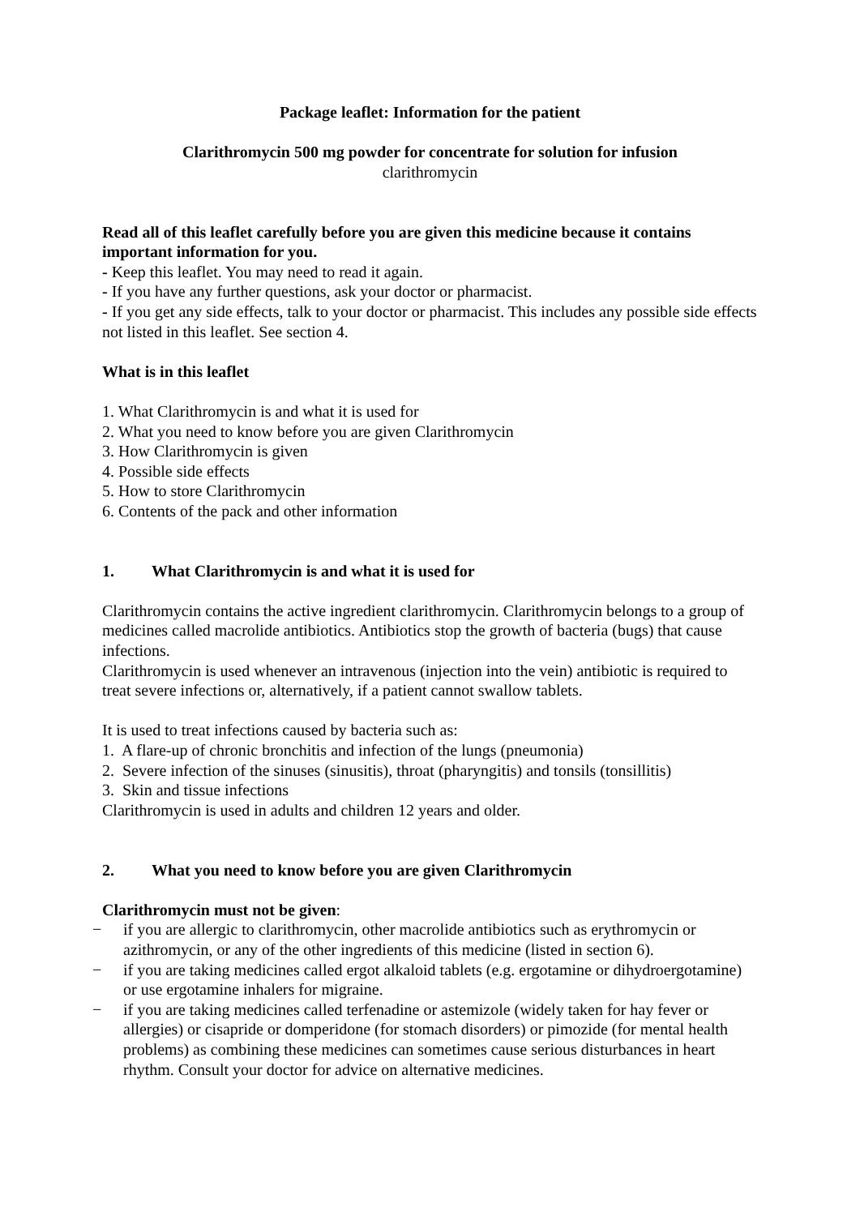Package leaflet: Information for the patient
Clarithromycin 500 mg powder for concentrate for solution for infusion
clarithromycin
Read all of this leaflet carefully before you are given this medicine because it contains important information for you.
- Keep this leaflet. You may need to read it again.
- If you have any further questions, ask your doctor or pharmacist.
- If you get any side effects, talk to your doctor or pharmacist. This includes any possible side effects not listed in this leaflet. See section 4.
What is in this leaflet
1. What Clarithromycin is and what it is used for
2. What you need to know before you are given Clarithromycin
3. How Clarithromycin is given
4. Possible side effects
5. How to store Clarithromycin
6. Contents of the pack and other information
1. What Clarithromycin is and what it is used for
Clarithromycin contains the active ingredient clarithromycin. Clarithromycin belongs to a group of medicines called macrolide antibiotics. Antibiotics stop the growth of bacteria (bugs) that cause infections.
Clarithromycin is used whenever an intravenous (injection into the vein) antibiotic is required to treat severe infections or, alternatively, if a patient cannot swallow tablets.
It is used to treat infections caused by bacteria such as:
1. A flare-up of chronic bronchitis and infection of the lungs (pneumonia)
2. Severe infection of the sinuses (sinusitis), throat (pharyngitis) and tonsils (tonsillitis)
3. Skin and tissue infections
Clarithromycin is used in adults and children 12 years and older.
2. What you need to know before you are given Clarithromycin
Clarithromycin must not be given:
− if you are allergic to clarithromycin, other macrolide antibiotics such as erythromycin or azithromycin, or any of the other ingredients of this medicine (listed in section 6).
− if you are taking medicines called ergot alkaloid tablets (e.g. ergotamine or dihydroergotamine) or use ergotamine inhalers for migraine.
− if you are taking medicines called terfenadine or astemizole (widely taken for hay fever or allergies) or cisapride or domperidone (for stomach disorders) or pimozide (for mental health problems) as combining these medicines can sometimes cause serious disturbances in heart rhythm. Consult your doctor for advice on alternative medicines.